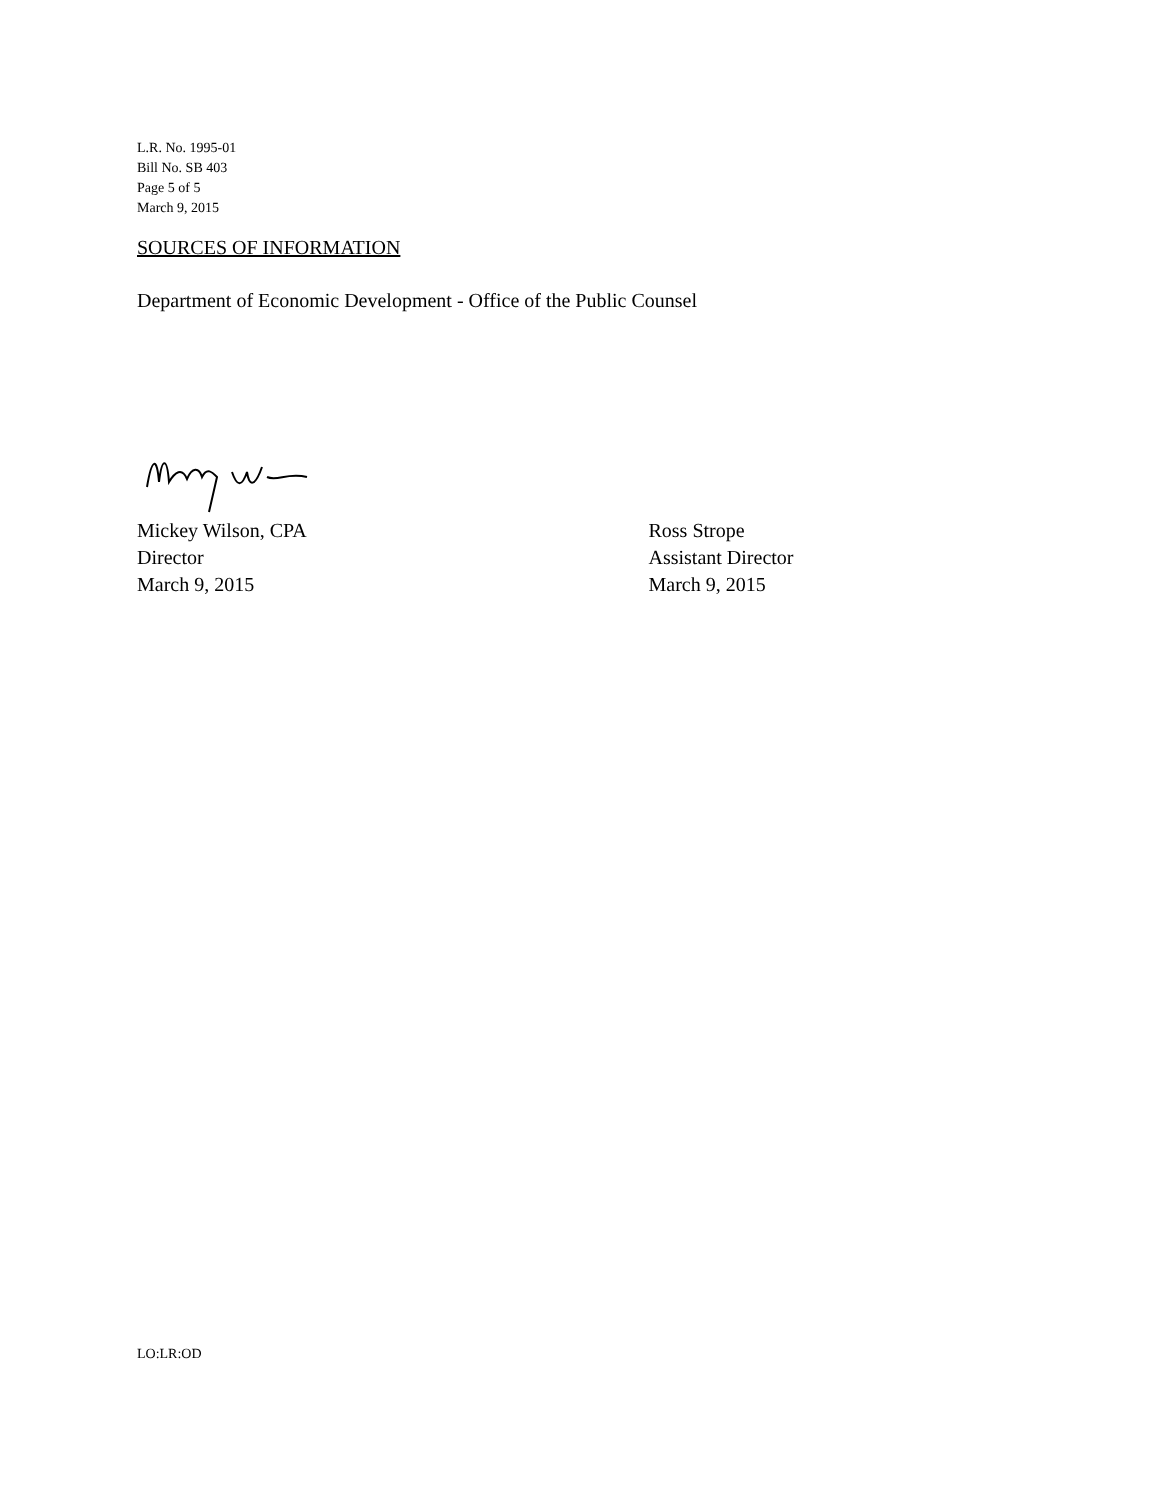L.R. No. 1995-01
Bill No. SB 403
Page 5 of 5
March 9, 2015
SOURCES OF INFORMATION
Department of Economic Development - Office of the Public Counsel
Mickey Wilson, CPA
Director
March 9, 2015
Ross Strope
Assistant Director
March 9, 2015
LO:LR:OD